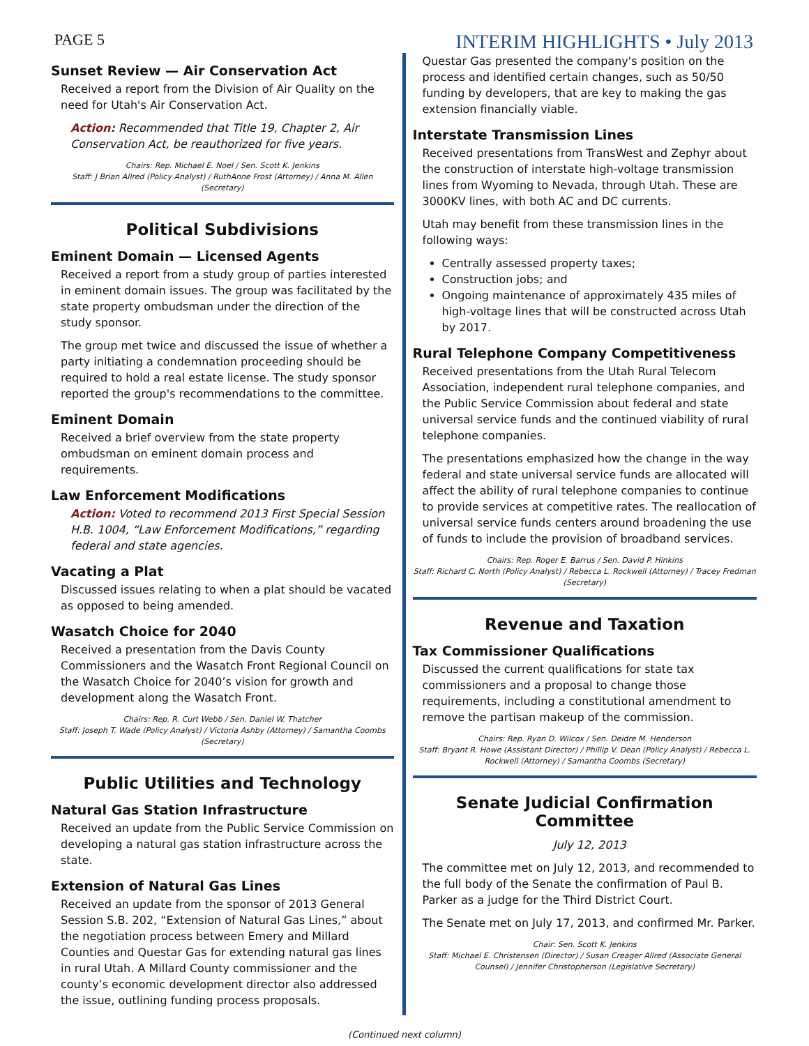PAGE 5 INTERIM HIGHLIGHTS • July 2013
Sunset Review — Air Conservation Act
Received a report from the Division of Air Quality on the need for Utah's Air Conservation Act.
Action: Recommended that Title 19, Chapter 2, Air Conservation Act, be reauthorized for five years.
Chairs: Rep. Michael E. Noel / Sen. Scott K. Jenkins
Staff: J Brian Allred (Policy Analyst) / RuthAnne Frost (Attorney) / Anna M. Allen (Secretary)
Political Subdivisions
Eminent Domain — Licensed Agents
Received a report from a study group of parties interested in eminent domain issues. The group was facilitated by the state property ombudsman under the direction of the study sponsor.
The group met twice and discussed the issue of whether a party initiating a condemnation proceeding should be required to hold a real estate license. The study sponsor reported the group's recommendations to the committee.
Eminent Domain
Received a brief overview from the state property ombudsman on eminent domain process and requirements.
Law Enforcement Modifications
Action: Voted to recommend 2013 First Special Session H.B. 1004, “Law Enforcement Modifications,” regarding federal and state agencies.
Vacating a Plat
Discussed issues relating to when a plat should be vacated as opposed to being amended.
Wasatch Choice for 2040
Received a presentation from the Davis County Commissioners and the Wasatch Front Regional Council on the Wasatch Choice for 2040’s vision for growth and development along the Wasatch Front.
Chairs: Rep. R. Curt Webb / Sen. Daniel W. Thatcher
Staff: Joseph T. Wade (Policy Analyst) / Victoria Ashby (Attorney) / Samantha Coombs (Secretary)
Public Utilities and Technology
Natural Gas Station Infrastructure
Received an update from the Public Service Commission on developing a natural gas station infrastructure across the state.
Extension of Natural Gas Lines
Received an update from the sponsor of 2013 General Session S.B. 202, “Extension of Natural Gas Lines,” about the negotiation process between Emery and Millard Counties and Questar Gas for extending natural gas lines in rural Utah. A Millard County commissioner and the county’s economic development director also addressed the issue, outlining funding process proposals.
Questar Gas presented the company's position on the process and identified certain changes, such as 50/50 funding by developers, that are key to making the gas extension financially viable.
Interstate Transmission Lines
Received presentations from TransWest and Zephyr about the construction of interstate high-voltage transmission lines from Wyoming to Nevada, through Utah. These are 3000KV lines, with both AC and DC currents.
Utah may benefit from these transmission lines in the following ways:
Centrally assessed property taxes;
Construction jobs; and
Ongoing maintenance of approximately 435 miles of high-voltage lines that will be constructed across Utah by 2017.
Rural Telephone Company Competitiveness
Received presentations from the Utah Rural Telecom Association, independent rural telephone companies, and the Public Service Commission about federal and state universal service funds and the continued viability of rural telephone companies.
The presentations emphasized how the change in the way federal and state universal service funds are allocated will affect the ability of rural telephone companies to continue to provide services at competitive rates. The reallocation of universal service funds centers around broadening the use of funds to include the provision of broadband services.
Chairs: Rep. Roger E. Barrus / Sen. David P. Hinkins
Staff: Richard C. North (Policy Analyst) / Rebecca L. Rockwell (Attorney) / Tracey Fredman (Secretary)
Revenue and Taxation
Tax Commissioner Qualifications
Discussed the current qualifications for state tax commissioners and a proposal to change those requirements, including a constitutional amendment to remove the partisan makeup of the commission.
Chairs: Rep. Ryan D. Wilcox / Sen. Deidre M. Henderson
Staff: Bryant R. Howe (Assistant Director) / Phillip V. Dean (Policy Analyst) / Rebecca L. Rockwell (Attorney) / Samantha Coombs (Secretary)
Senate Judicial Confirmation Committee
July 12, 2013
The committee met on July 12, 2013, and recommended to the full body of the Senate the confirmation of Paul B. Parker as a judge for the Third District Court.
The Senate met on July 17, 2013, and confirmed Mr. Parker.
Chair: Sen. Scott K. Jenkins
Staff: Michael E. Christensen (Director) / Susan Creager Allred (Associate General Counsel) / Jennifer Christopherson (Legislative Secretary)
(Continued next column)